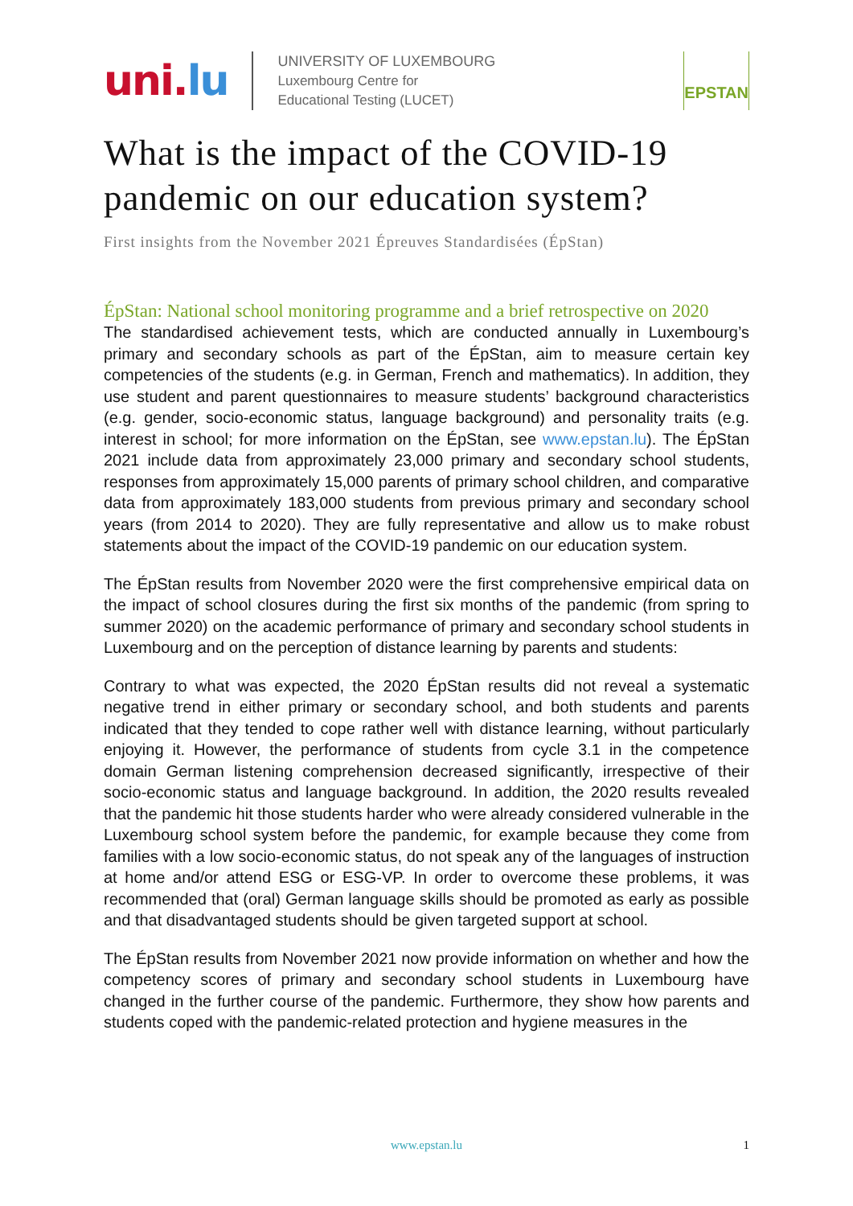uni.lu
UNIVERSITY OF LUXEMBOURG
Luxembourg Centre for
Educational Testing (LUCET)
EPSTAN
What is the impact of the COVID-19 pandemic on our education system?
First insights from the November 2021 Épreuves Standardisées (ÉpStan)
ÉpStan: National school monitoring programme and a brief retrospective on 2020
The standardised achievement tests, which are conducted annually in Luxembourg’s primary and secondary schools as part of the ÉpStan, aim to measure certain key competencies of the students (e.g. in German, French and mathematics). In addition, they use student and parent questionnaires to measure students’ background characteristics (e.g. gender, socio-economic status, language background) and personality traits (e.g. interest in school; for more information on the ÉpStan, see www.epstan.lu). The ÉpStan 2021 include data from approximately 23,000 primary and secondary school students, responses from approximately 15,000 parents of primary school children, and comparative data from approximately 183,000 students from previous primary and secondary school years (from 2014 to 2020). They are fully representative and allow us to make robust statements about the impact of the COVID-19 pandemic on our education system.
The ÉpStan results from November 2020 were the first comprehensive empirical data on the impact of school closures during the first six months of the pandemic (from spring to summer 2020) on the academic performance of primary and secondary school students in Luxembourg and on the perception of distance learning by parents and students:
Contrary to what was expected, the 2020 ÉpStan results did not reveal a systematic negative trend in either primary or secondary school, and both students and parents indicated that they tended to cope rather well with distance learning, without particularly enjoying it. However, the performance of students from cycle 3.1 in the competence domain German listening comprehension decreased significantly, irrespective of their socio-economic status and language background. In addition, the 2020 results revealed that the pandemic hit those students harder who were already considered vulnerable in the Luxembourg school system before the pandemic, for example because they come from families with a low socio-economic status, do not speak any of the languages of instruction at home and/or attend ESG or ESG-VP. In order to overcome these problems, it was recommended that (oral) German language skills should be promoted as early as possible and that disadvantaged students should be given targeted support at school.
The ÉpStan results from November 2021 now provide information on whether and how the competency scores of primary and secondary school students in Luxembourg have changed in the further course of the pandemic. Furthermore, they show how parents and students coped with the pandemic-related protection and hygiene measures in the
www.epstan.lu
1